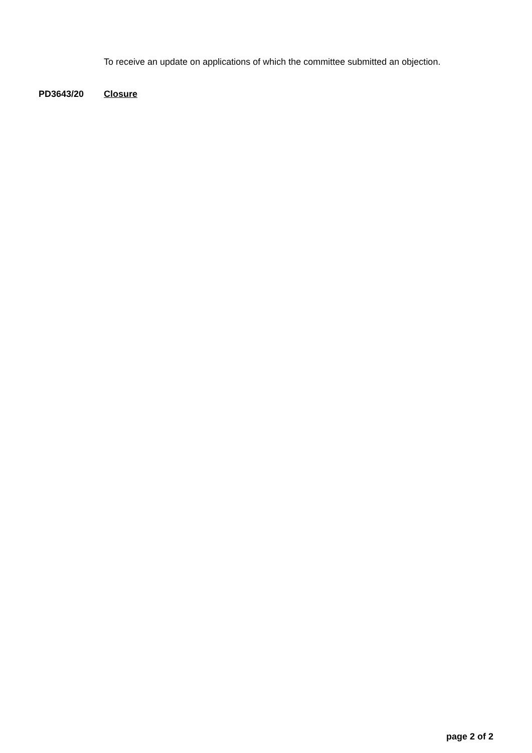To receive an update on applications of which the committee submitted an objection.
PD3643/20 Closure
page 2 of 2